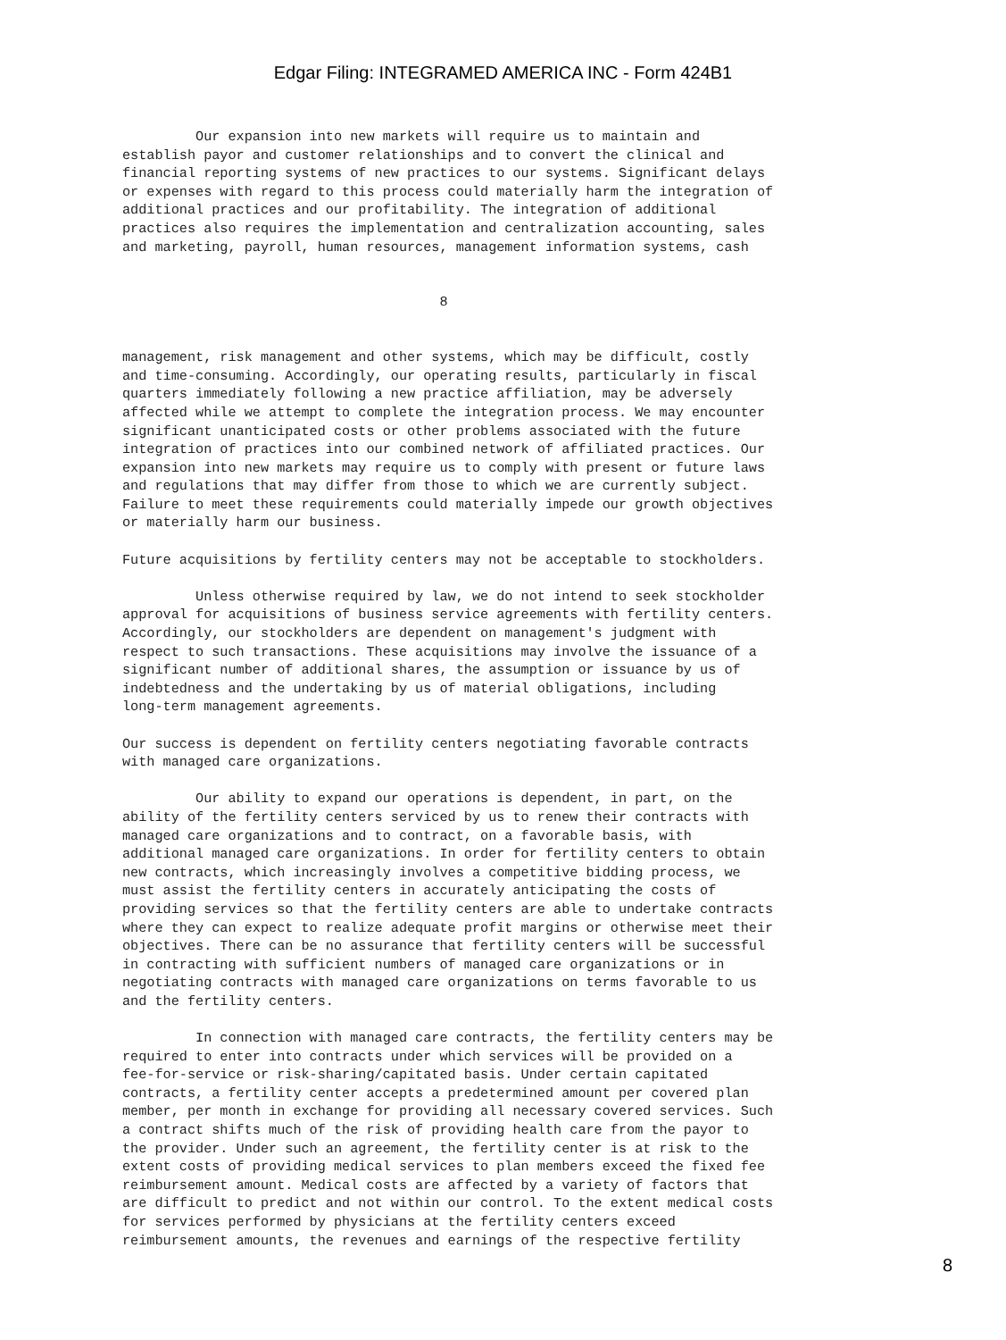Edgar Filing: INTEGRAMED AMERICA INC - Form 424B1
         Our expansion into new markets will require us to maintain and
establish payor and customer relationships and to convert the clinical and
financial reporting systems of new practices to our systems. Significant delays
or expenses with regard to this process could materially harm the integration of
additional practices and our profitability. The integration of additional
practices also requires the implementation and centralization accounting, sales
and marketing, payroll, human resources, management information systems, cash


                                       8


management, risk management and other systems, which may be difficult, costly
and time-consuming. Accordingly, our operating results, particularly in fiscal
quarters immediately following a new practice affiliation, may be adversely
affected while we attempt to complete the integration process. We may encounter
significant unanticipated costs or other problems associated with the future
integration of practices into our combined network of affiliated practices. Our
expansion into new markets may require us to comply with present or future laws
and regulations that may differ from those to which we are currently subject.
Failure to meet these requirements could materially impede our growth objectives
or materially harm our business.

Future acquisitions by fertility centers may not be acceptable to stockholders.

         Unless otherwise required by law, we do not intend to seek stockholder
approval for acquisitions of business service agreements with fertility centers.
Accordingly, our stockholders are dependent on management's judgment with
respect to such transactions. These acquisitions may involve the issuance of a
significant number of additional shares, the assumption or issuance by us of
indebtedness and the undertaking by us of material obligations, including
long-term management agreements.

Our success is dependent on fertility centers negotiating favorable contracts
with managed care organizations.

         Our ability to expand our operations is dependent, in part, on the
ability of the fertility centers serviced by us to renew their contracts with
managed care organizations and to contract, on a favorable basis, with
additional managed care organizations. In order for fertility centers to obtain
new contracts, which increasingly involves a competitive bidding process, we
must assist the fertility centers in accurately anticipating the costs of
providing services so that the fertility centers are able to undertake contracts
where they can expect to realize adequate profit margins or otherwise meet their
objectives. There can be no assurance that fertility centers will be successful
in contracting with sufficient numbers of managed care organizations or in
negotiating contracts with managed care organizations on terms favorable to us
and the fertility centers.

         In connection with managed care contracts, the fertility centers may be
required to enter into contracts under which services will be provided on a
fee-for-service or risk-sharing/capitated basis. Under certain capitated
contracts, a fertility center accepts a predetermined amount per covered plan
member, per month in exchange for providing all necessary covered services. Such
a contract shifts much of the risk of providing health care from the payor to
the provider. Under such an agreement, the fertility center is at risk to the
extent costs of providing medical services to plan members exceed the fixed fee
reimbursement amount. Medical costs are affected by a variety of factors that
are difficult to predict and not within our control. To the extent medical costs
for services performed by physicians at the fertility centers exceed
reimbursement amounts, the revenues and earnings of the respective fertility
8